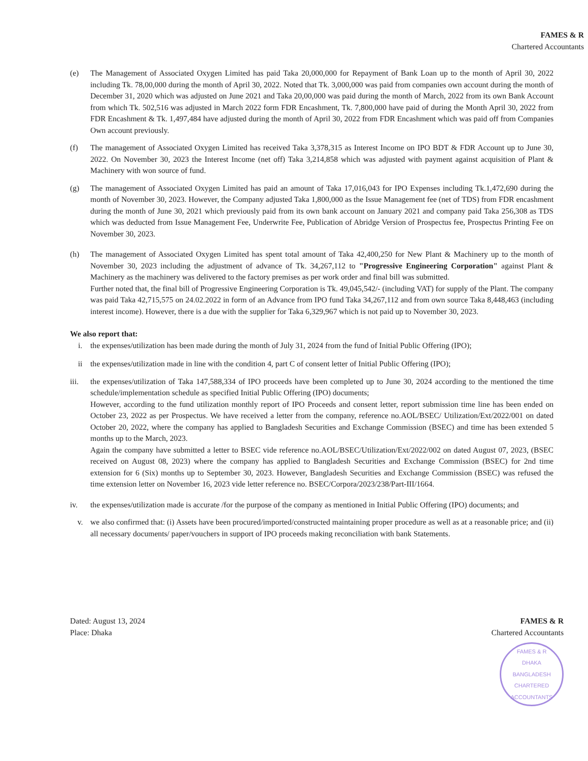FAMES & R
Chartered Accountants
(e) The Management of Associated Oxygen Limited has paid Taka 20,000,000 for Repayment of Bank Loan up to the month of April 30, 2022 including Tk. 78,00,000 during the month of April 30, 2022. Noted that Tk. 3,000,000 was paid from companies own account during the month of December 31, 2020 which was adjusted on June 2021 and Taka 20,00,000 was paid during the month of March, 2022 from its own Bank Account from which Tk. 502,516 was adjusted in March 2022 form FDR Encashment, Tk. 7,800,000 have paid of during the Month April 30, 2022 from FDR Encashment & Tk. 1,497,484 have adjusted during the month of April 30, 2022 from FDR Encashment which was paid off from Companies Own account previously.
(f) The management of Associated Oxygen Limited has received Taka 3,378,315 as Interest Income on IPO BDT & FDR Account up to June 30, 2022. On November 30, 2023 the Interest Income (net off) Taka 3,214,858 which was adjusted with payment against acquisition of Plant & Machinery with won source of fund.
(g) The management of Associated Oxygen Limited has paid an amount of Taka 17,016,043 for IPO Expenses including Tk.1,472,690 during the month of November 30, 2023. However, the Company adjusted Taka 1,800,000 as the Issue Management fee (net of TDS) from FDR encashment during the month of June 30, 2021 which previously paid from its own bank account on January 2021 and company paid Taka 256,308 as TDS which was deducted from Issue Management Fee, Underwrite Fee, Publication of Abridge Version of Prospectus fee, Prospectus Printing Fee on November 30, 2023.
(h) The management of Associated Oxygen Limited has spent total amount of Taka 42,400,250 for New Plant & Machinery up to the month of November 30, 2023 including the adjustment of advance of Tk. 34,267,112 to "Progressive Engineering Corporation" against Plant & Machinery as the machinery was delivered to the factory premises as per work order and final bill was submitted.
Further noted that, the final bill of Progressive Engineering Corporation is Tk. 49,045,542/- (including VAT) for supply of the Plant. The company was paid Taka 42,715,575 on 24.02.2022 in form of an Advance from IPO fund Taka 34,267,112 and from own source Taka 8,448,463 (including interest income). However, there is a due with the supplier for Taka 6,329,967 which is not paid up to November 30, 2023.
We also report that:
i. the expenses/utilization has been made during the month of July 31, 2024 from the fund of Initial Public Offering (IPO);
ii the expenses/utilization made in line with the condition 4, part C of consent letter of Initial Public Offering (IPO);
iii. the expenses/utilization of Taka 147,588,334 of IPO proceeds have been completed up to June 30, 2024 according to the mentioned the time schedule/implementation schedule as specified Initial Public Offering (IPO) documents;
However, according to the fund utilization monthly report of IPO Proceeds and consent letter, report submission time line has been ended on October 23, 2022 as per Prospectus. We have received a letter from the company, reference no.AOL/BSEC/ Utilization/Ext/2022/001 on dated October 20, 2022, where the company has applied to Bangladesh Securities and Exchange Commission (BSEC) and time has been extended 5 months up to the March, 2023.
Again the company have submitted a letter to BSEC vide reference no.AOL/BSEC/Utilization/Ext/2022/002 on dated August 07, 2023, (BSEC received on August 08, 2023) where the company has applied to Bangladesh Securities and Exchange Commission (BSEC) for 2nd time extension for 6 (Six) months up to September 30, 2023. However, Bangladesh Securities and Exchange Commission (BSEC) was refused the time extension letter on November 16, 2023 vide letter reference no. BSEC/Corpora/2023/238/Part-III/1664.
iv. the expenses/utilization made is accurate /for the purpose of the company as mentioned in Initial Public Offering (IPO) documents; and
v. we also confirmed that: (i) Assets have been procured/imported/constructed maintaining proper procedure as well as at a reasonable price; and (ii) all necessary documents/ paper/vouchers in support of IPO proceeds making reconciliation with bank Statements.
Dated: August 13, 2024
Place: Dhaka
FAMES & R
Chartered Accountants
FAMES & R
DHAKA
BANGLADESH
CHARTERED ACCOUNTANTS